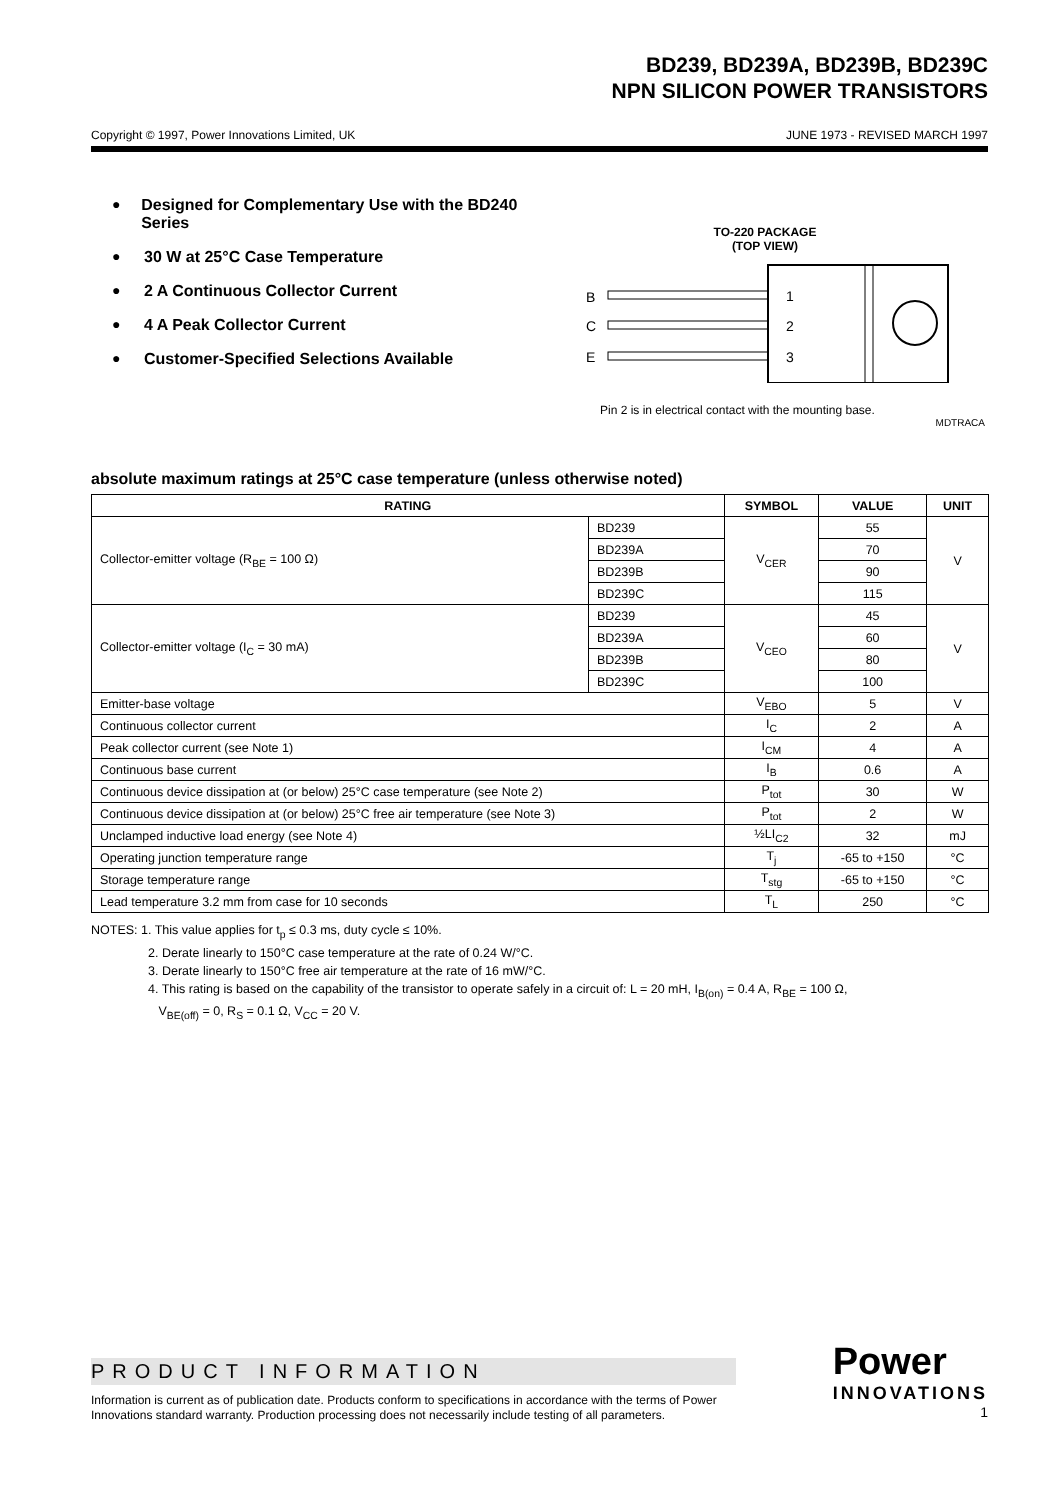BD239, BD239A, BD239B, BD239C
NPN SILICON POWER TRANSISTORS
Copyright © 1997, Power Innovations Limited, UK JUNE 1973 - REVISED MARCH 1997
● Designed for Complementary Use with the BD240 Series
● 30 W at 25°C Case Temperature
● 2 A Continuous Collector Current
● 4 A Peak Collector Current
● Customer-Specified Selections Available
TO-220 PACKAGE
(TOP VIEW)
B
C
E
1
2
3
Pin 2 is in electrical contact with the mounting base.
MDTRACA
absolute maximum ratings at 25°C case temperature (unless otherwise noted)
| RATING | | SYMBOL | VALUE | UNIT |
| --- | --- | --- | --- | --- |
| Collector-emitter voltage (R<sub>BE</sub> = 100 Ω) | BD239 | V<sub>CER</sub> | 55 | V |
| | BD239A | | 70 | |
| | BD239B | | 90 | |
| | BD239C | | 115 | |
| Collector-emitter voltage (I<sub>C</sub> = 30 mA) | BD239 | V<sub>CEO</sub> | 45 | V |
| | BD239A | | 60 | |
| | BD239B | | 80 | |
| | BD239C | | 100 | |
| Emitter-base voltage | | V<sub>EBO</sub> | 5 | V |
| Continuous collector current | | I<sub>C</sub> | 2 | A |
| Peak collector current (see Note 1) | | I<sub>CM</sub> | 4 | A |
| Continuous base current | | I<sub>B</sub> | 0.6 | A |
| Continuous device dissipation at (or below) 25°C case temperature (see Note 2) | | P<sub>tot</sub> | 30 | W |
| Continuous device dissipation at (or below) 25°C free air temperature (see Note 3) | | P<sub>tot</sub> | 2 | W |
| Unclamped inductive load energy (see Note 4) | | ½LI<sub>C2</sub> | 32 | mJ |
| Operating junction temperature range | | T<sub>j</sub> | -65 to +150 | °C |
| Storage temperature range | | T<sub>stg</sub> | -65 to +150 | °C |
| Lead temperature 3.2 mm from case for 10 seconds | | T<sub>L</sub> | 250 | °C |
NOTES: 1. This value applies for t<sub>p</sub> ≤ 0.3 ms, duty cycle ≤ 10%.
2. Derate linearly to 150°C case temperature at the rate of 0.24 W/°C.
3. Derate linearly to 150°C free air temperature at the rate of 16 mW/°C.
4. This rating is based on the capability of the transistor to operate safely in a circuit of: L = 20 mH, I<sub>B(on)</sub> = 0.4 A, R<sub>BE</sub> = 100 Ω,
V<sub>BE(off)</sub> = 0, R<sub>S</sub> = 0.1 Ω, V<sub>CC</sub> = 20 V.
PRODUCT INFORMATION
Information is current as of publication date. Products conform to specifications in accordance with the terms of Power Innovations standard warranty. Production processing does not necessarily include testing of all parameters.
Power
INNOVATIONS
1